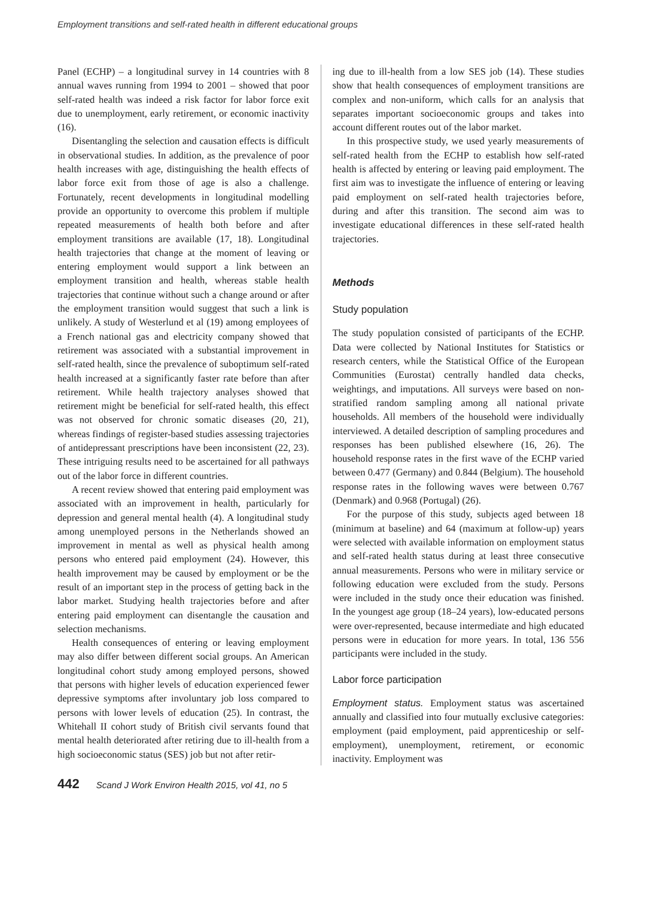Employment transitions and self-rated health in different educational groups
Panel (ECHP) – a longitudinal survey in 14 countries with 8 annual waves running from 1994 to 2001 – showed that poor self-rated health was indeed a risk factor for labor force exit due to unemployment, early retirement, or economic inactivity (16).
Disentangling the selection and causation effects is difficult in observational studies. In addition, as the prevalence of poor health increases with age, distinguishing the health effects of labor force exit from those of age is also a challenge. Fortunately, recent developments in longitudinal modelling provide an opportunity to overcome this problem if multiple repeated measurements of health both before and after employment transitions are available (17, 18). Longitudinal health trajectories that change at the moment of leaving or entering employment would support a link between an employment transition and health, whereas stable health trajectories that continue without such a change around or after the employment transition would suggest that such a link is unlikely. A study of Westerlund et al (19) among employees of a French national gas and electricity company showed that retirement was associated with a substantial improvement in self-rated health, since the prevalence of suboptimum self-rated health increased at a significantly faster rate before than after retirement. While health trajectory analyses showed that retirement might be beneficial for self-rated health, this effect was not observed for chronic somatic diseases (20, 21), whereas findings of register-based studies assessing trajectories of antidepressant prescriptions have been inconsistent (22, 23). These intriguing results need to be ascertained for all pathways out of the labor force in different countries.
A recent review showed that entering paid employment was associated with an improvement in health, particularly for depression and general mental health (4). A longitudinal study among unemployed persons in the Netherlands showed an improvement in mental as well as physical health among persons who entered paid employment (24). However, this health improvement may be caused by employment or be the result of an important step in the process of getting back in the labor market. Studying health trajectories before and after entering paid employment can disentangle the causation and selection mechanisms.
Health consequences of entering or leaving employment may also differ between different social groups. An American longitudinal cohort study among employed persons, showed that persons with higher levels of education experienced fewer depressive symptoms after involuntary job loss compared to persons with lower levels of education (25). In contrast, the Whitehall II cohort study of British civil servants found that mental health deteriorated after retiring due to ill-health from a high socioeconomic status (SES) job but not after retir-
ing due to ill-health from a low SES job (14). These studies show that health consequences of employment transitions are complex and non-uniform, which calls for an analysis that separates important socioeconomic groups and takes into account different routes out of the labor market.
In this prospective study, we used yearly measurements of self-rated health from the ECHP to establish how self-rated health is affected by entering or leaving paid employment. The first aim was to investigate the influence of entering or leaving paid employment on self-rated health trajectories before, during and after this transition. The second aim was to investigate educational differences in these self-rated health trajectories.
Methods
Study population
The study population consisted of participants of the ECHP. Data were collected by National Institutes for Statistics or research centers, while the Statistical Office of the European Communities (Eurostat) centrally handled data checks, weightings, and imputations. All surveys were based on non-stratified random sampling among all national private households. All members of the household were individually interviewed. A detailed description of sampling procedures and responses has been published elsewhere (16, 26). The household response rates in the first wave of the ECHP varied between 0.477 (Germany) and 0.844 (Belgium). The household response rates in the following waves were between 0.767 (Denmark) and 0.968 (Portugal) (26).
For the purpose of this study, subjects aged between 18 (minimum at baseline) and 64 (maximum at follow-up) years were selected with available information on employment status and self-rated health status during at least three consecutive annual measurements. Persons who were in military service or following education were excluded from the study. Persons were included in the study once their education was finished. In the youngest age group (18–24 years), low-educated persons were over-represented, because intermediate and high educated persons were in education for more years. In total, 136 556 participants were included in the study.
Labor force participation
Employment status. Employment status was ascertained annually and classified into four mutually exclusive categories: employment (paid employment, paid apprenticeship or self-employment), unemployment, retirement, or economic inactivity. Employment was
442 Scand J Work Environ Health 2015, vol 41, no 5